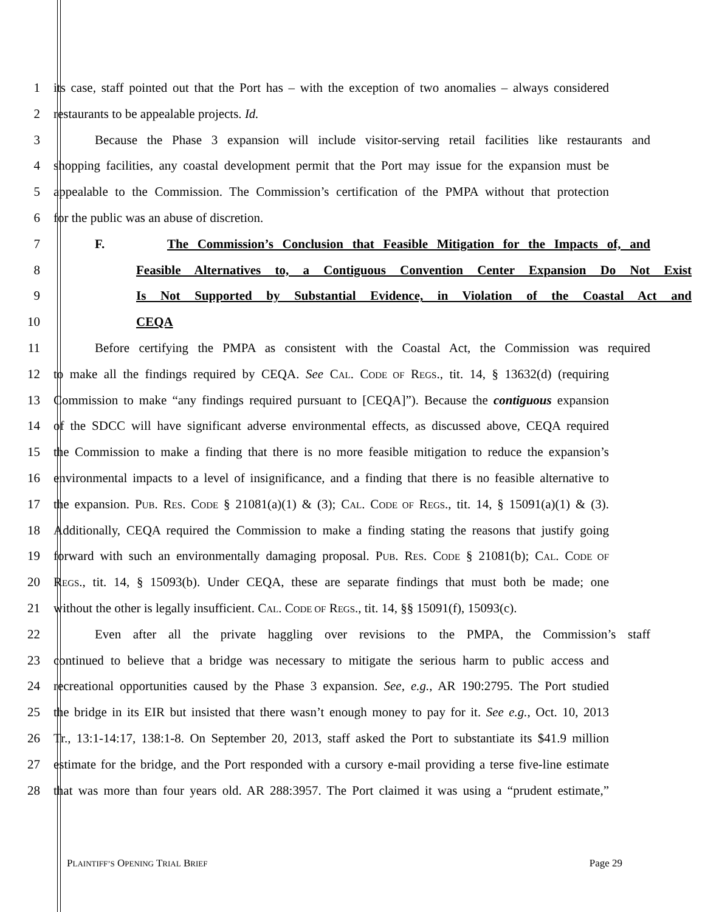1 its case, staff pointed out that the Port has – with the exception of two anomalies – always considered
2 restaurants to be appealable projects. Id.
3 Because the Phase 3 expansion will include visitor-serving retail facilities like restaurants and
4 shopping facilities, any coastal development permit that the Port may issue for the expansion must be
5 appealable to the Commission. The Commission’s certification of the PMPA without that protection
6 for the public was an abuse of discretion.
7 F. The Commission’s Conclusion that Feasible Mitigation for the Impacts of, and
8 Feasible Alternatives to, a Contiguous Convention Center Expansion Do Not Exist
9 Is Not Supported by Substantial Evidence, in Violation of the Coastal Act and
10 CEQA
11 Before certifying the PMPA as consistent with the Coastal Act, the Commission was required
12 to make all the findings required by CEQA. See CAL. CODE OF REGS., tit. 14, § 13632(d) (requiring
13 Commission to make “any findings required pursuant to [CEQA]”). Because the contiguous expansion
14 of the SDCC will have significant adverse environmental effects, as discussed above, CEQA required
15 the Commission to make a finding that there is no more feasible mitigation to reduce the expansion’s
16 environmental impacts to a level of insignificance, and a finding that there is no feasible alternative to
17 the expansion. PUB. RES. CODE § 21081(a)(1) & (3); CAL. CODE OF REGS., tit. 14, § 15091(a)(1) & (3).
18 Additionally, CEQA required the Commission to make a finding stating the reasons that justify going
19 forward with such an environmentally damaging proposal. PUB. RES. CODE § 21081(b); CAL. CODE OF
20 REGS., tit. 14, § 15093(b). Under CEQA, these are separate findings that must both be made; one
21 without the other is legally insufficient. CAL. CODE OF REGS., tit. 14, §§ 15091(f), 15093(c).
22 Even after all the private haggling over revisions to the PMPA, the Commission’s staff
23 continued to believe that a bridge was necessary to mitigate the serious harm to public access and
24 recreational opportunities caused by the Phase 3 expansion. See, e.g., AR 190:2795. The Port studied
25 the bridge in its EIR but insisted that there wasn’t enough money to pay for it. See e.g., Oct. 10, 2013
26 Tr., 13:1-14:17, 138:1-8. On September 20, 2013, staff asked the Port to substantiate its $41.9 million
27 estimate for the bridge, and the Port responded with a cursory e-mail providing a terse five-line estimate
28 that was more than four years old. AR 288:3957. The Port claimed it was using a “prudent estimate,”
PLAINTIFF’S OPENING TRIAL BRIEF Page 29